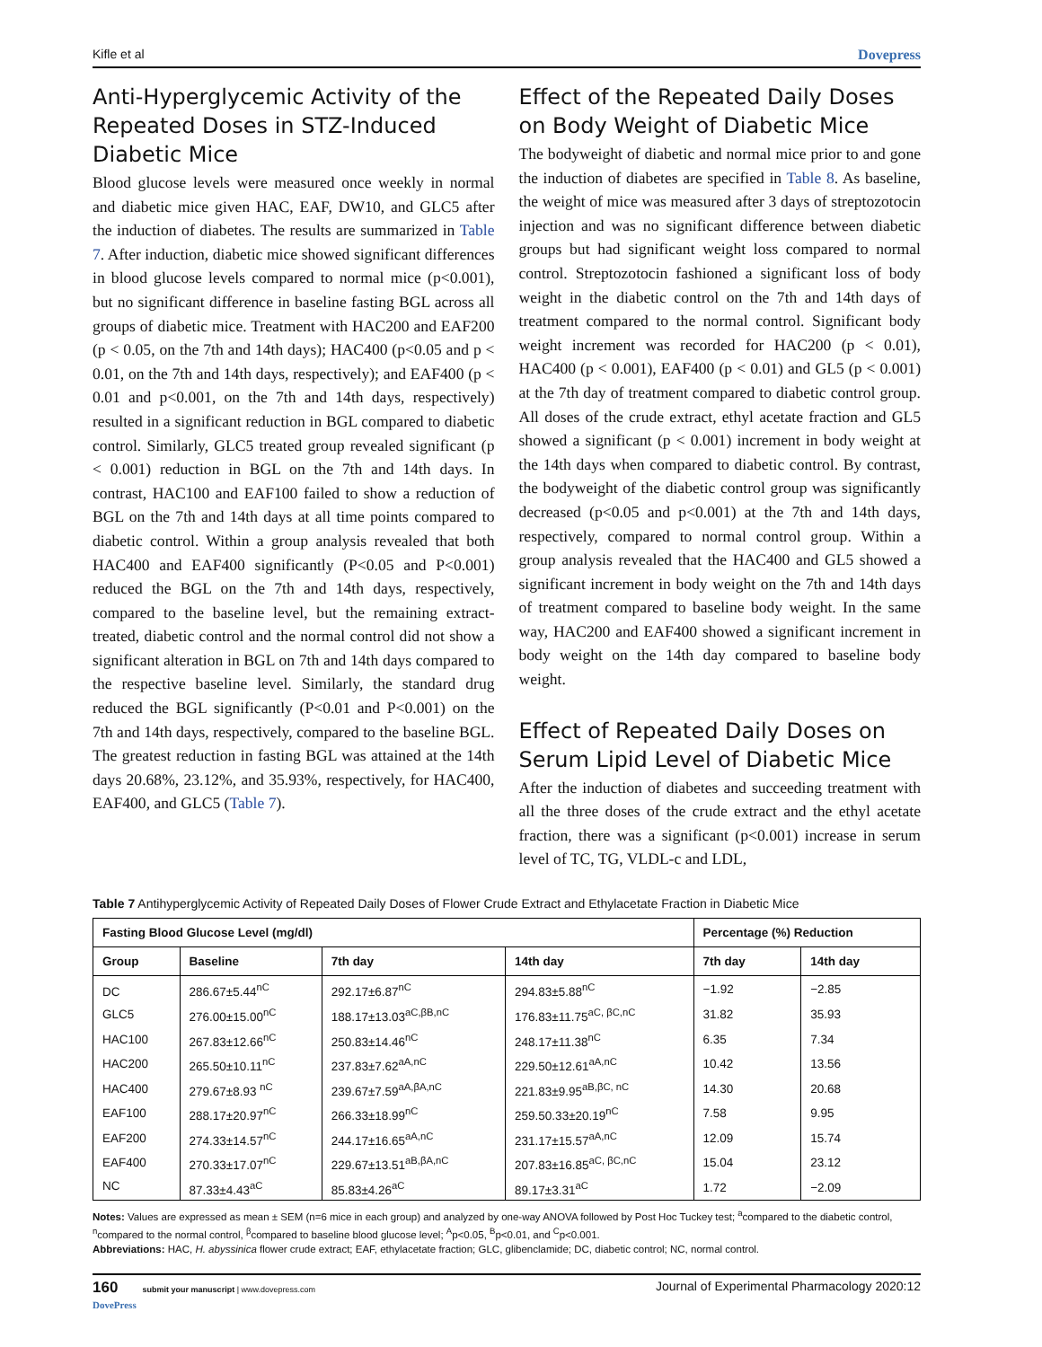Kifle et al Dovepress
Anti-Hyperglycemic Activity of the Repeated Doses in STZ-Induced Diabetic Mice
Blood glucose levels were measured once weekly in normal and diabetic mice given HAC, EAF, DW10, and GLC5 after the induction of diabetes. The results are summarized in Table 7. After induction, diabetic mice showed significant differences in blood glucose levels compared to normal mice (p<0.001), but no significant difference in baseline fasting BGL across all groups of diabetic mice. Treatment with HAC200 and EAF200 (p < 0.05, on the 7th and 14th days); HAC400 (p<0.05 and p < 0.01, on the 7th and 14th days, respectively); and EAF400 (p < 0.01 and p<0.001, on the 7th and 14th days, respectively) resulted in a significant reduction in BGL compared to diabetic control. Similarly, GLC5 treated group revealed significant (p < 0.001) reduction in BGL on the 7th and 14th days. In contrast, HAC100 and EAF100 failed to show a reduction of BGL on the 7th and 14th days at all time points compared to diabetic control. Within a group analysis revealed that both HAC400 and EAF400 significantly (P<0.05 and P<0.001) reduced the BGL on the 7th and 14th days, respectively, compared to the baseline level, but the remaining extract-treated, diabetic control and the normal control did not show a significant alteration in BGL on 7th and 14th days compared to the respective baseline level. Similarly, the standard drug reduced the BGL significantly (P<0.01 and P<0.001) on the 7th and 14th days, respectively, compared to the baseline BGL. The greatest reduction in fasting BGL was attained at the 14th days 20.68%, 23.12%, and 35.93%, respectively, for HAC400, EAF400, and GLC5 (Table 7).
Effect of the Repeated Daily Doses on Body Weight of Diabetic Mice
The bodyweight of diabetic and normal mice prior to and gone the induction of diabetes are specified in Table 8. As baseline, the weight of mice was measured after 3 days of streptozotocin injection and was no significant difference between diabetic groups but had significant weight loss compared to normal control. Streptozotocin fashioned a significant loss of body weight in the diabetic control on the 7th and 14th days of treatment compared to the normal control. Significant body weight increment was recorded for HAC200 (p < 0.01), HAC400 (p < 0.001), EAF400 (p < 0.01) and GL5 (p < 0.001) at the 7th day of treatment compared to diabetic control group. All doses of the crude extract, ethyl acetate fraction and GL5 showed a significant (p < 0.001) increment in body weight at the 14th days when compared to diabetic control. By contrast, the bodyweight of the diabetic control group was significantly decreased (p<0.05 and p<0.001) at the 7th and 14th days, respectively, compared to normal control group. Within a group analysis revealed that the HAC400 and GL5 showed a significant increment in body weight on the 7th and 14th days of treatment compared to baseline body weight. In the same way, HAC200 and EAF400 showed a significant increment in body weight on the 14th day compared to baseline body weight.
Effect of Repeated Daily Doses on Serum Lipid Level of Diabetic Mice
After the induction of diabetes and succeeding treatment with all the three doses of the crude extract and the ethyl acetate fraction, there was a significant (p<0.001) increase in serum level of TC, TG, VLDL-c and LDL,
Table 7 Antihyperglycemic Activity of Repeated Daily Doses of Flower Crude Extract and Ethylacetate Fraction in Diabetic Mice
| Fasting Blood Glucose Level (mg/dl) | | | | Percentage (%) Reduction | |
| --- | --- | --- | --- | --- | --- |
| Group | Baseline | 7th day | 14th day | 7th day | 14th day |
| DC | 286.67±5.44<sup>nC</sup> | 292.17±6.87<sup>nC</sup> | 294.83±5.88<sup>nC</sup> | −1.92 | −2.85 |
| GLC5 | 276.00±15.00<sup>nC</sup> | 188.17±13.03<sup>aC,βB,nC</sup> | 176.83±11.75<sup>aC, βC,nC</sup> | 31.82 | 35.93 |
| HAC100 | 267.83±12.66<sup>nC</sup> | 250.83±14.46<sup>nC</sup> | 248.17±11.38<sup>nC</sup> | 6.35 | 7.34 |
| HAC200 | 265.50±10.11<sup>nC</sup> | 237.83±7.62<sup>aA,nC</sup> | 229.50±12.61<sup>aA,nC</sup> | 10.42 | 13.56 |
| HAC400 | 279.67±8.93 <sup>nC</sup> | 239.67±7.59<sup>aA,βA,nC</sup> | 221.83±9.95<sup>aB,βC, nC</sup> | 14.30 | 20.68 |
| EAF100 | 288.17±20.97<sup>nC</sup> | 266.33±18.99<sup>nC</sup> | 259.50.33±20.19<sup>nC</sup> | 7.58 | 9.95 |
| EAF200 | 274.33±14.57<sup>nC</sup> | 244.17±16.65<sup>aA,nC</sup> | 231.17±15.57<sup>aA,nC</sup> | 12.09 | 15.74 |
| EAF400 | 270.33±17.07<sup>nC</sup> | 229.67±13.51<sup>aB,βA,nC</sup> | 207.83±16.85<sup>aC, βC,nC</sup> | 15.04 | 23.12 |
| NC | 87.33±4.43<sup>aC</sup> | 85.83±4.26<sup>aC</sup> | 89.17±3.31<sup>aC</sup> | 1.72 | −2.09 |
Notes: Values are expressed as mean ± SEM (n=6 mice in each group) and analyzed by one-way ANOVA followed by Post Hoc Tuckey test; <sup>a</sup>compared to the diabetic control, <sup>n</sup>compared to the normal control, <sup>β</sup>compared to baseline blood glucose level; <sup>A</sup>p<0.05, <sup>B</sup>p<0.01, and <sup>C</sup>p<0.001.
Abbreviations: HAC, H. abyssinica flower crude extract; EAF, ethylacetate fraction; GLC, glibenclamide; DC, diabetic control; NC, normal control.
160 submit your manuscript | www.dovepress.com
DovePress Journal of Experimental Pharmacology 2020:12